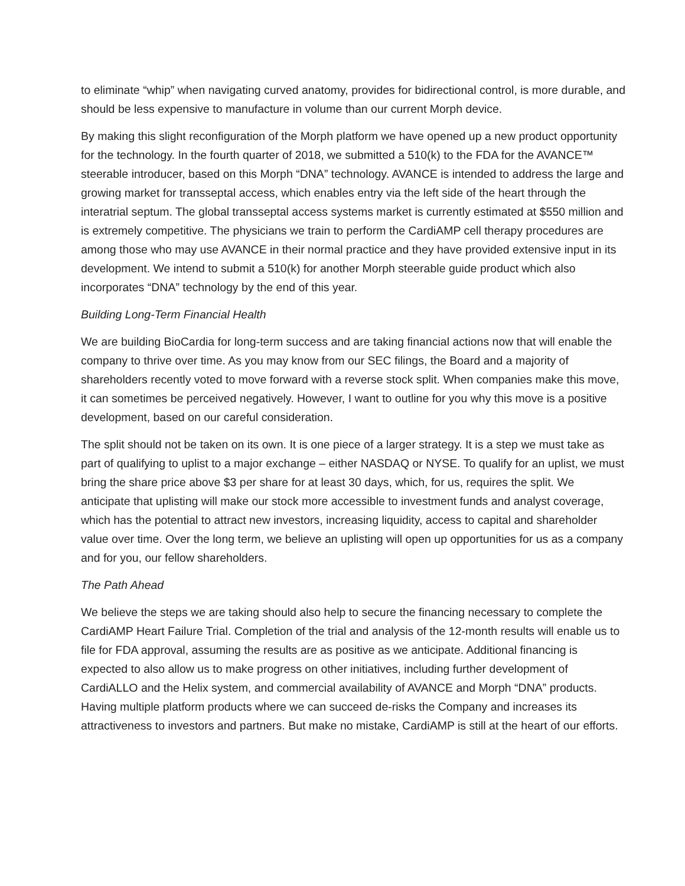to eliminate “whip” when navigating curved anatomy, provides for bidirectional control, is more durable, and should be less expensive to manufacture in volume than our current Morph device.
By making this slight reconfiguration of the Morph platform we have opened up a new product opportunity for the technology. In the fourth quarter of 2018, we submitted a 510(k) to the FDA for the AVANCE™ steerable introducer, based on this Morph “DNA” technology. AVANCE is intended to address the large and growing market for transseptal access, which enables entry via the left side of the heart through the interatrial septum. The global transseptal access systems market is currently estimated at $550 million and is extremely competitive. The physicians we train to perform the CardiAMP cell therapy procedures are among those who may use AVANCE in their normal practice and they have provided extensive input in its development. We intend to submit a 510(k) for another Morph steerable guide product which also incorporates “DNA” technology by the end of this year.
Building Long-Term Financial Health
We are building BioCardia for long-term success and are taking financial actions now that will enable the company to thrive over time. As you may know from our SEC filings, the Board and a majority of shareholders recently voted to move forward with a reverse stock split. When companies make this move, it can sometimes be perceived negatively. However, I want to outline for you why this move is a positive development, based on our careful consideration.
The split should not be taken on its own. It is one piece of a larger strategy. It is a step we must take as part of qualifying to uplist to a major exchange – either NASDAQ or NYSE. To qualify for an uplist, we must bring the share price above $3 per share for at least 30 days, which, for us, requires the split. We anticipate that uplisting will make our stock more accessible to investment funds and analyst coverage, which has the potential to attract new investors, increasing liquidity, access to capital and shareholder value over time. Over the long term, we believe an uplisting will open up opportunities for us as a company and for you, our fellow shareholders.
The Path Ahead
We believe the steps we are taking should also help to secure the financing necessary to complete the CardiAMP Heart Failure Trial. Completion of the trial and analysis of the 12-month results will enable us to file for FDA approval, assuming the results are as positive as we anticipate. Additional financing is expected to also allow us to make progress on other initiatives, including further development of CardiALLO and the Helix system, and commercial availability of AVANCE and Morph “DNA” products. Having multiple platform products where we can succeed de-risks the Company and increases its attractiveness to investors and partners. But make no mistake, CardiAMP is still at the heart of our efforts.